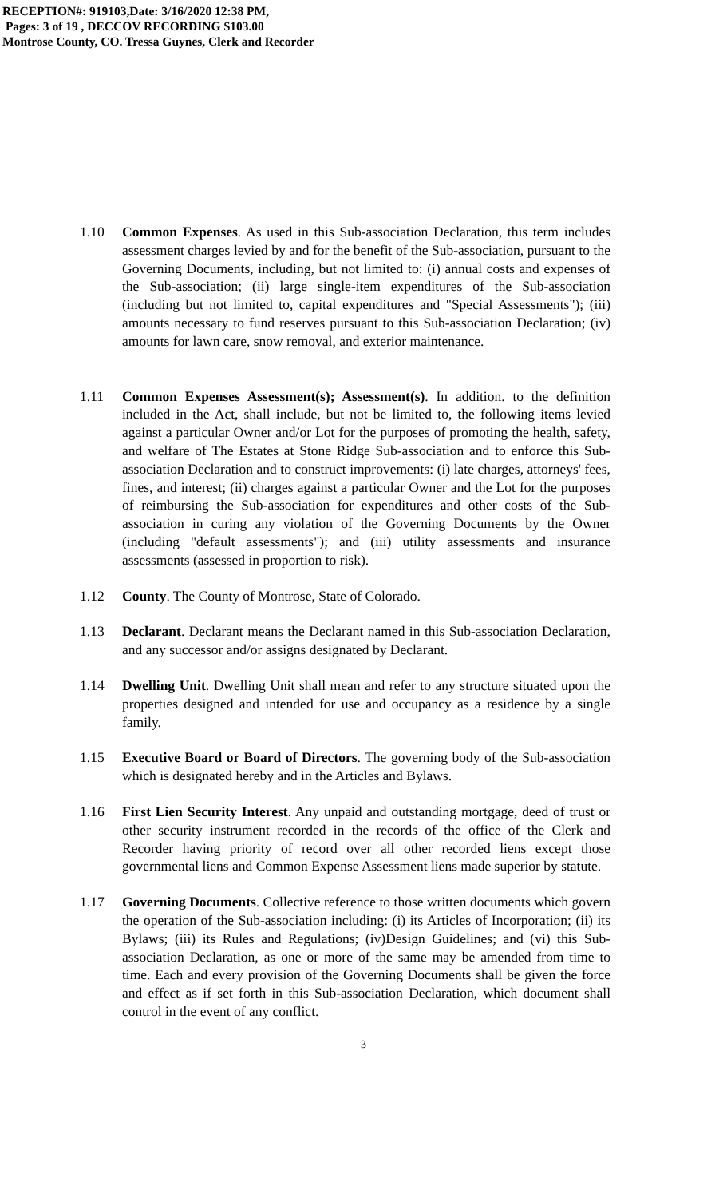RECEPTION#: 919103,Date: 3/16/2020 12:38 PM,
Pages: 3 of 19 , DECCOV RECORDING $103.00
Montrose County, CO. Tressa Guynes, Clerk and Recorder
1.10 Common Expenses. As used in this Sub-association Declaration, this term includes assessment charges levied by and for the benefit of the Sub-association, pursuant to the Governing Documents, including, but not limited to: (i) annual costs and expenses of the Sub-association; (ii) large single-item expenditures of the Sub-association (including but not limited to, capital expenditures and "Special Assessments"); (iii) amounts necessary to fund reserves pursuant to this Sub-association Declaration; (iv) amounts for lawn care, snow removal, and exterior maintenance.
1.11 Common Expenses Assessment(s); Assessment(s). In addition. to the definition included in the Act, shall include, but not be limited to, the following items levied against a particular Owner and/or Lot for the purposes of promoting the health, safety, and welfare of The Estates at Stone Ridge Sub-association and to enforce this Sub-association Declaration and to construct improvements: (i) late charges, attorneys' fees, fines, and interest; (ii) charges against a particular Owner and the Lot for the purposes of reimbursing the Sub-association for expenditures and other costs of the Sub-association in curing any violation of the Governing Documents by the Owner (including "default assessments"); and (iii) utility assessments and insurance assessments (assessed in proportion to risk).
1.12 County. The County of Montrose, State of Colorado.
1.13 Declarant. Declarant means the Declarant named in this Sub-association Declaration, and any successor and/or assigns designated by Declarant.
1.14 Dwelling Unit. Dwelling Unit shall mean and refer to any structure situated upon the properties designed and intended for use and occupancy as a residence by a single family.
1.15 Executive Board or Board of Directors. The governing body of the Sub-association which is designated hereby and in the Articles and Bylaws.
1.16 First Lien Security Interest. Any unpaid and outstanding mortgage, deed of trust or other security instrument recorded in the records of the office of the Clerk and Recorder having priority of record over all other recorded liens except those governmental liens and Common Expense Assessment liens made superior by statute.
1.17 Governing Documents. Collective reference to those written documents which govern the operation of the Sub-association including: (i) its Articles of Incorporation; (ii) its Bylaws; (iii) its Rules and Regulations; (iv)Design Guidelines; and (vi) this Sub-association Declaration, as one or more of the same may be amended from time to time. Each and every provision of the Governing Documents shall be given the force and effect as if set forth in this Sub-association Declaration, which document shall control in the event of any conflict.
3